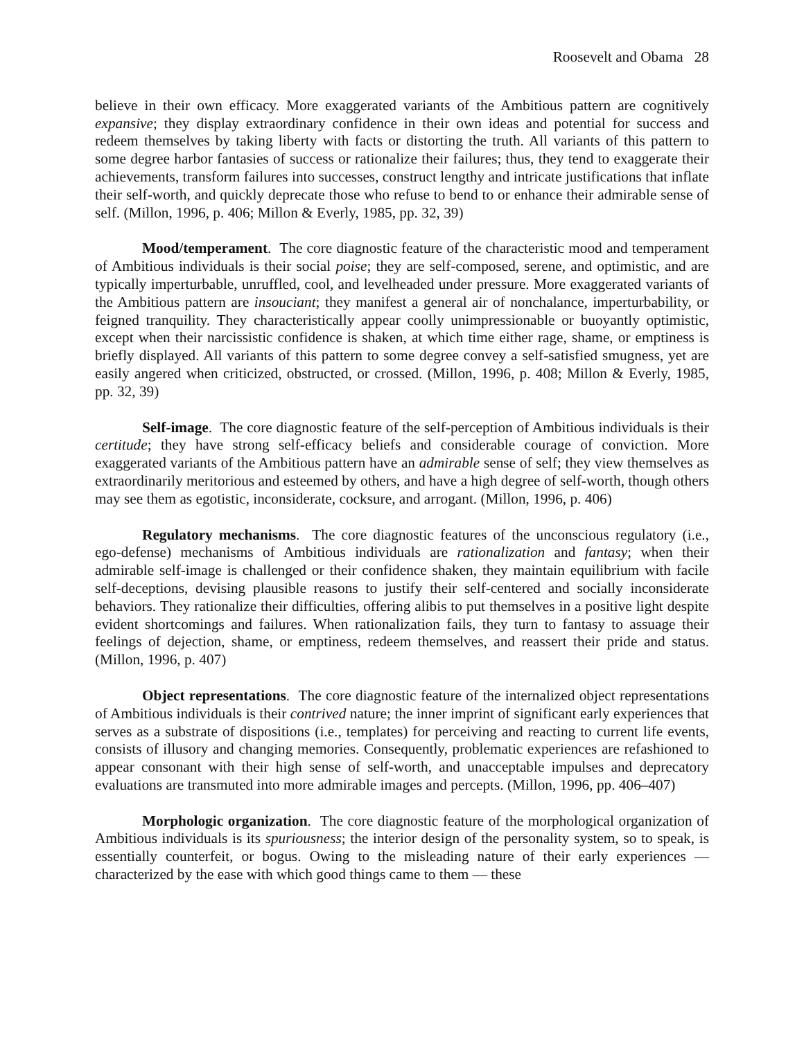Roosevelt and Obama 28
believe in their own efficacy. More exaggerated variants of the Ambitious pattern are cognitively expansive; they display extraordinary confidence in their own ideas and potential for success and redeem themselves by taking liberty with facts or distorting the truth. All variants of this pattern to some degree harbor fantasies of success or rationalize their failures; thus, they tend to exaggerate their achievements, transform failures into successes, construct lengthy and intricate justifications that inflate their self-worth, and quickly deprecate those who refuse to bend to or enhance their admirable sense of self. (Millon, 1996, p. 406; Millon & Everly, 1985, pp. 32, 39)
Mood/temperament. The core diagnostic feature of the characteristic mood and temperament of Ambitious individuals is their social poise; they are self-composed, serene, and optimistic, and are typically imperturbable, unruffled, cool, and levelheaded under pressure. More exaggerated variants of the Ambitious pattern are insouciant; they manifest a general air of nonchalance, imperturbability, or feigned tranquility. They characteristically appear coolly unimpressionable or buoyantly optimistic, except when their narcissistic confidence is shaken, at which time either rage, shame, or emptiness is briefly displayed. All variants of this pattern to some degree convey a self-satisfied smugness, yet are easily angered when criticized, obstructed, or crossed. (Millon, 1996, p. 408; Millon & Everly, 1985, pp. 32, 39)
Self-image. The core diagnostic feature of the self-perception of Ambitious individuals is their certitude; they have strong self-efficacy beliefs and considerable courage of conviction. More exaggerated variants of the Ambitious pattern have an admirable sense of self; they view themselves as extraordinarily meritorious and esteemed by others, and have a high degree of self-worth, though others may see them as egotistic, inconsiderate, cocksure, and arrogant. (Millon, 1996, p. 406)
Regulatory mechanisms. The core diagnostic features of the unconscious regulatory (i.e., ego-defense) mechanisms of Ambitious individuals are rationalization and fantasy; when their admirable self-image is challenged or their confidence shaken, they maintain equilibrium with facile self-deceptions, devising plausible reasons to justify their self-centered and socially inconsiderate behaviors. They rationalize their difficulties, offering alibis to put themselves in a positive light despite evident shortcomings and failures. When rationalization fails, they turn to fantasy to assuage their feelings of dejection, shame, or emptiness, redeem themselves, and reassert their pride and status. (Millon, 1996, p. 407)
Object representations. The core diagnostic feature of the internalized object representations of Ambitious individuals is their contrived nature; the inner imprint of significant early experiences that serves as a substrate of dispositions (i.e., templates) for perceiving and reacting to current life events, consists of illusory and changing memories. Consequently, problematic experiences are refashioned to appear consonant with their high sense of self-worth, and unacceptable impulses and deprecatory evaluations are transmuted into more admirable images and percepts. (Millon, 1996, pp. 406–407)
Morphologic organization. The core diagnostic feature of the morphological organization of Ambitious individuals is its spuriousness; the interior design of the personality system, so to speak, is essentially counterfeit, or bogus. Owing to the misleading nature of their early experiences — characterized by the ease with which good things came to them — these